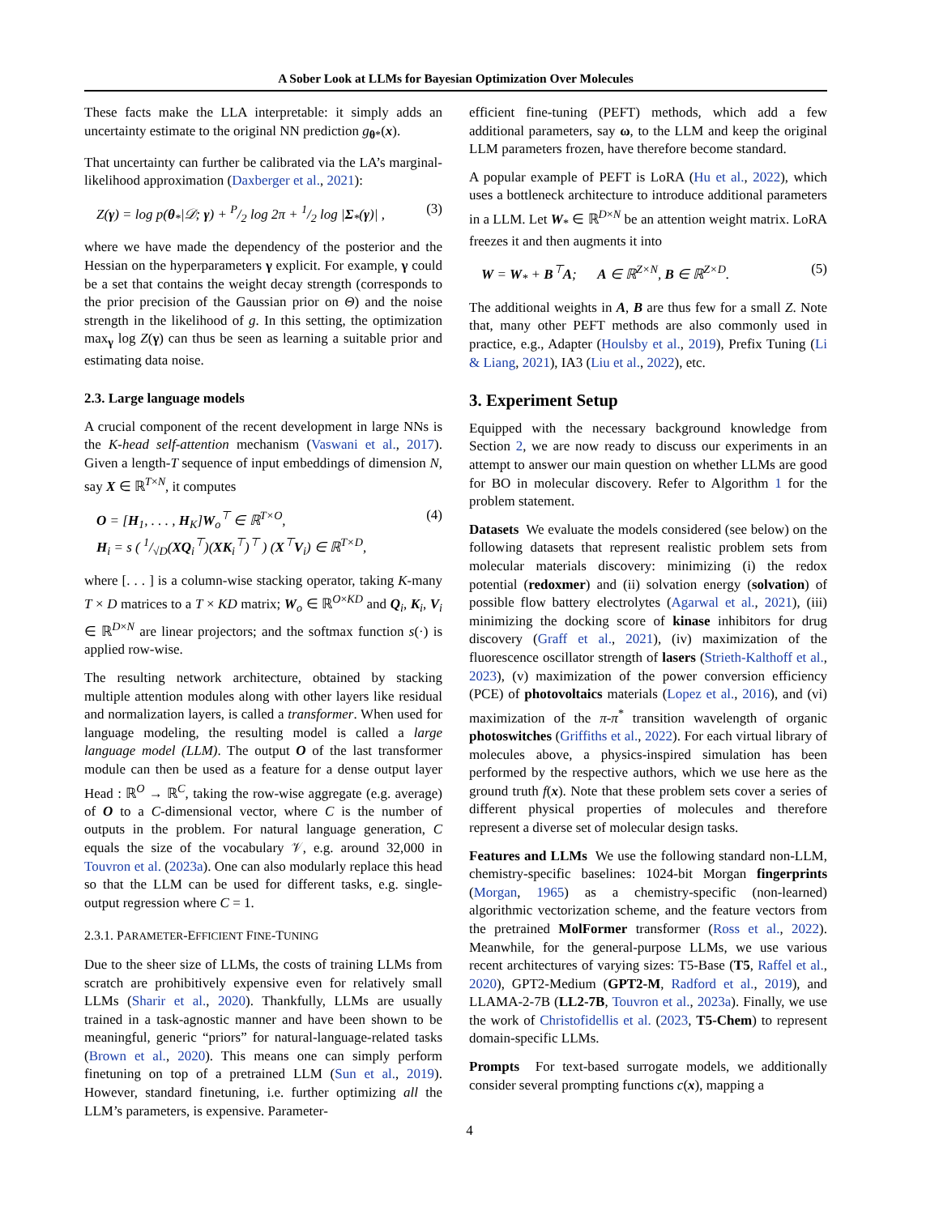A Sober Look at LLMs for Bayesian Optimization Over Molecules
These facts make the LLA interpretable: it simply adds an uncertainty estimate to the original NN prediction g<sub>θ*</sub>(x).
That uncertainty can further be calibrated via the LA’s marginal-likelihood approximation (Daxberger et al., 2021):
Z(γ) = log p(θ<sub>*</sub>|𝒟; γ) + P/2 log 2π + 1/2 log |Σ<sub>*</sub>(γ)| , (3)
where we have made the dependency of the posterior and the Hessian on the hyperparameters γ explicit. For example, γ could be a set that contains the weight decay strength (corresponds to the prior precision of the Gaussian prior on Θ) and the noise strength in the likelihood of g. In this setting, the optimization max<sub>γ</sub> log Z(γ) can thus be seen as learning a suitable prior and estimating data noise.
2.3. Large language models
A crucial component of the recent development in large NNs is the K-head self-attention mechanism (Vaswani et al., 2017). Given a length-T sequence of input embeddings of dimension N, say X ∈ ℝ<sup>T×N</sup>, it computes
O = [H<sub>1</sub>, . . . , H<sub>K</sub>]W<sub>o</sub><sup>⊤</sup> ∈ ℝ<sup>T×O</sup>,
H<sub>i</sub> = s ( 1/√D(XQ<sub>i</sub><sup>⊤</sup>)(XK<sub>i</sub><sup>⊤</sup>)<sup>⊤</sup> ) (X<sup>⊤</sup>V<sub>i</sub>) ∈ ℝ<sup>T×D</sup>, (4)
where [. . . ] is a column-wise stacking operator, taking K-many T × D matrices to a T × KD matrix; W<sub>o</sub> ∈ ℝ<sup>O×KD</sup> and Q<sub>i</sub>, K<sub>i</sub>, V<sub>i</sub> ∈ ℝ<sup>D×N</sup> are linear projectors; and the softmax function s(·) is applied row-wise.
The resulting network architecture, obtained by stacking multiple attention modules along with other layers like residual and normalization layers, is called a transformer. When used for language modeling, the resulting model is called a large language model (LLM). The output O of the last transformer module can then be used as a feature for a dense output layer Head : ℝ<sup>O</sup> → ℝ<sup>C</sup>, taking the row-wise aggregate (e.g. average) of O to a C-dimensional vector, where C is the number of outputs in the problem. For natural language generation, C equals the size of the vocabulary 𝒱, e.g. around 32,000 in Touvron et al. (2023a). One can also modularly replace this head so that the LLM can be used for different tasks, e.g. single-output regression where C = 1.
2.3.1. PARAMETER-EFFICIENT FINE-TUNING
Due to the sheer size of LLMs, the costs of training LLMs from scratch are prohibitively expensive even for relatively small LLMs (Sharir et al., 2020). Thankfully, LLMs are usually trained in a task-agnostic manner and have been shown to be meaningful, generic “priors” for natural-language-related tasks (Brown et al., 2020). This means one can simply perform finetuning on top of a pretrained LLM (Sun et al., 2019). However, standard finetuning, i.e. further optimizing all the LLM’s parameters, is expensive. Parameter-
efficient fine-tuning (PEFT) methods, which add a few additional parameters, say ω, to the LLM and keep the original LLM parameters frozen, have therefore become standard.
A popular example of PEFT is LoRA (Hu et al., 2022), which uses a bottleneck architecture to introduce additional parameters in a LLM. Let W<sub>*</sub> ∈ ℝ<sup>D×N</sup> be an attention weight matrix. LoRA freezes it and then augments it into
W = W<sub>*</sub> + B<sup>⊤</sup>A; A ∈ ℝ<sup>Z×N</sup>, B ∈ ℝ<sup>Z×D</sup>. (5)
The additional weights in A, B are thus few for a small Z. Note that, many other PEFT methods are also commonly used in practice, e.g., Adapter (Houlsby et al., 2019), Prefix Tuning (Li & Liang, 2021), IA3 (Liu et al., 2022), etc.
3. Experiment Setup
Equipped with the necessary background knowledge from Section 2, we are now ready to discuss our experiments in an attempt to answer our main question on whether LLMs are good for BO in molecular discovery. Refer to Algorithm 1 for the problem statement.
Datasets We evaluate the models considered (see below) on the following datasets that represent realistic problem sets from molecular materials discovery: minimizing (i) the redox potential (redoxmer) and (ii) solvation energy (solvation) of possible flow battery electrolytes (Agarwal et al., 2021), (iii) minimizing the docking score of kinase inhibitors for drug discovery (Graff et al., 2021), (iv) maximization of the fluorescence oscillator strength of lasers (Strieth-Kalthoff et al., 2023), (v) maximization of the power conversion efficiency (PCE) of photovoltaics materials (Lopez et al., 2016), and (vi) maximization of the π-π<sup>*</sup> transition wavelength of organic photoswitches (Griffiths et al., 2022). For each virtual library of molecules above, a physics-inspired simulation has been performed by the respective authors, which we use here as the ground truth f(x). Note that these problem sets cover a series of different physical properties of molecules and therefore represent a diverse set of molecular design tasks.
Features and LLMs We use the following standard non-LLM, chemistry-specific baselines: 1024-bit Morgan fingerprints (Morgan, 1965) as a chemistry-specific (non-learned) algorithmic vectorization scheme, and the feature vectors from the pretrained MolFormer transformer (Ross et al., 2022). Meanwhile, for the general-purpose LLMs, we use various recent architectures of varying sizes: T5-Base (T5, Raffel et al., 2020), GPT2-Medium (GPT2-M, Radford et al., 2019), and LLAMA-2-7B (LL2-7B, Touvron et al., 2023a). Finally, we use the work of Christofidellis et al. (2023, T5-Chem) to represent domain-specific LLMs.
Prompts For text-based surrogate models, we additionally consider several prompting functions c(x), mapping a
4